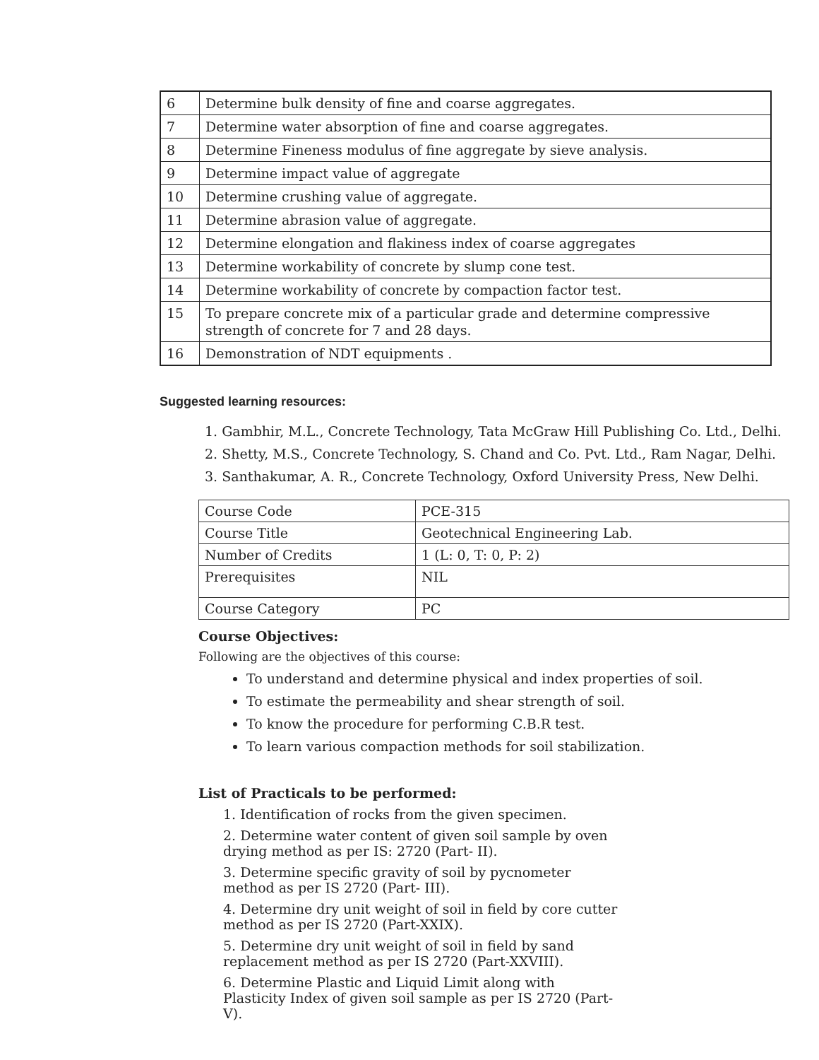| 6 | Determine bulk density of fine and coarse aggregates. |
| 7 | Determine water absorption of fine and coarse aggregates. |
| 8 | Determine Fineness modulus of fine aggregate by sieve analysis. |
| 9 | Determine impact value of aggregate |
| 10 | Determine crushing value of aggregate. |
| 11 | Determine abrasion value of aggregate. |
| 12 | Determine elongation and flakiness index of coarse aggregates |
| 13 | Determine workability of concrete by slump cone test. |
| 14 | Determine workability of concrete by compaction factor test. |
| 15 | To prepare concrete mix of a particular grade and determine compressive strength of concrete for 7 and 28 days. |
| 16 | Demonstration of NDT equipments . |
Suggested learning resources:
1. Gambhir, M.L., Concrete Technology, Tata McGraw Hill Publishing Co. Ltd., Delhi.
2. Shetty, M.S., Concrete Technology, S. Chand and Co. Pvt. Ltd., Ram Nagar, Delhi.
3. Santhakumar, A. R., Concrete Technology, Oxford University Press, New Delhi.
| Course Code | PCE-315 |
| Course Title | Geotechnical Engineering Lab. |
| Number of Credits | 1 (L: 0, T: 0, P: 2) |
| Prerequisites | NIL |
| Course Category | PC |
Course Objectives:
Following are the objectives of this course:
To understand and determine physical and index properties of soil.
To estimate the permeability and shear strength of soil.
To know the procedure for performing C.B.R test.
To learn various compaction methods for soil stabilization.
List of Practicals to be performed:
1. Identification of rocks from the given specimen.
2. Determine water content of given soil sample by oven drying method as per IS: 2720 (Part- II).
3. Determine specific gravity of soil by pycnometer method as per IS 2720 (Part- III).
4. Determine dry unit weight of soil in field by core cutter method as per IS 2720 (Part-XXIX).
5. Determine dry unit weight of soil in field by sand replacement method as per IS 2720 (Part-XXVIII).
6. Determine Plastic and Liquid Limit along with Plasticity Index of given soil sample as per IS 2720 (Part- V).